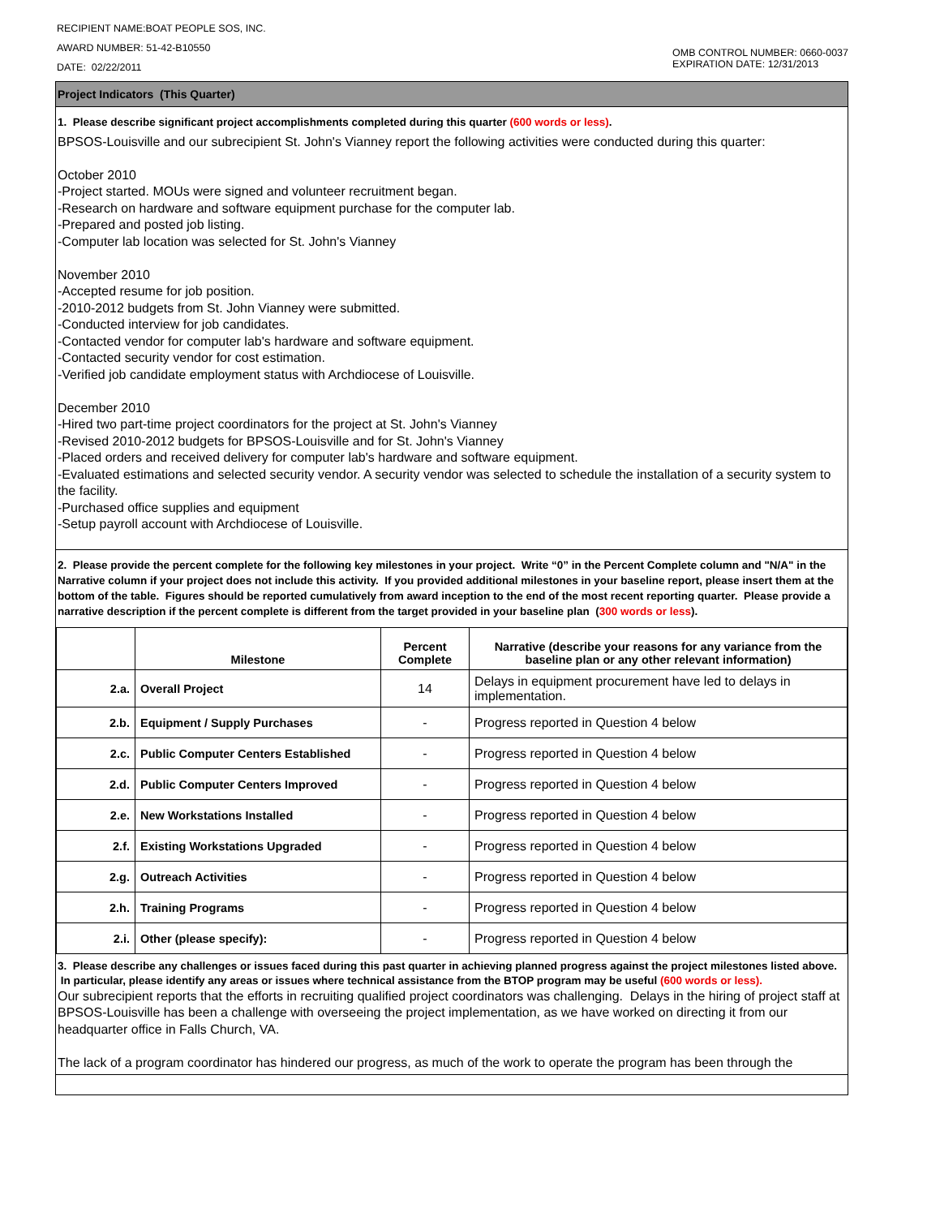RECIPIENT NAME:BOAT PEOPLE SOS, INC.
AWARD NUMBER: 51-42-B10550
DATE: 02/22/2011
OMB CONTROL NUMBER: 0660-0037
EXPIRATION DATE: 12/31/2013
Project Indicators (This Quarter)
1. Please describe significant project accomplishments completed during this quarter (600 words or less).
BPSOS-Louisville and our subrecipient St. John's Vianney report the following activities were conducted during this quarter:
October 2010
-Project started. MOUs were signed and volunteer recruitment began.
-Research on hardware and software equipment purchase for the computer lab.
-Prepared and posted job listing.
-Computer lab location was selected for St. John's Vianney
November 2010
-Accepted resume for job position.
-2010-2012 budgets from St. John Vianney were submitted.
-Conducted interview for job candidates.
-Contacted vendor for computer lab's hardware and software equipment.
-Contacted security vendor for cost estimation.
-Verified job candidate employment status with Archdiocese of Louisville.
December 2010
-Hired two part-time project coordinators for the project at St. John's Vianney
-Revised 2010-2012 budgets for BPSOS-Louisville and for St. John's Vianney
-Placed orders and received delivery for computer lab's hardware and software equipment.
-Evaluated estimations and selected security vendor. A security vendor was selected to schedule the installation of a security system to the facility.
-Purchased office supplies and equipment
-Setup payroll account with Archdiocese of Louisville.
2. Please provide the percent complete for the following key milestones in your project. Write “0” in the Percent Complete column and "N/A" in the Narrative column if your project does not include this activity. If you provided additional milestones in your baseline report, please insert them at the bottom of the table. Figures should be reported cumulatively from award inception to the end of the most recent reporting quarter. Please provide a narrative description if the percent complete is different from the target provided in your baseline plan (300 words or less).
| | Milestone | Percent Complete | Narrative (describe your reasons for any variance from the baseline plan or any other relevant information) |
| --- | --- | --- | --- |
| 2.a. | Overall Project | 14 | Delays in equipment procurement have led to delays in implementation. |
| 2.b. | Equipment / Supply Purchases | - | Progress reported in Question 4 below |
| 2.c. | Public Computer Centers Established | - | Progress reported in Question 4 below |
| 2.d. | Public Computer Centers Improved | - | Progress reported in Question 4 below |
| 2.e. | New Workstations Installed | - | Progress reported in Question 4 below |
| 2.f. | Existing Workstations Upgraded | - | Progress reported in Question 4 below |
| 2.g. | Outreach Activities | - | Progress reported in Question 4 below |
| 2.h. | Training Programs | - | Progress reported in Question 4 below |
| 2.i. | Other (please specify): | - | Progress reported in Question 4 below |
3. Please describe any challenges or issues faced during this past quarter in achieving planned progress against the project milestones listed above. In particular, please identify any areas or issues where technical assistance from the BTOP program may be useful (600 words or less).
Our subrecipient reports that the efforts in recruiting qualified project coordinators was challenging. Delays in the hiring of project staff at BPSOS-Louisville has been a challenge with overseeing the project implementation, as we have worked on directing it from our headquarter office in Falls Church, VA.
The lack of a program coordinator has hindered our progress, as much of the work to operate the program has been through the